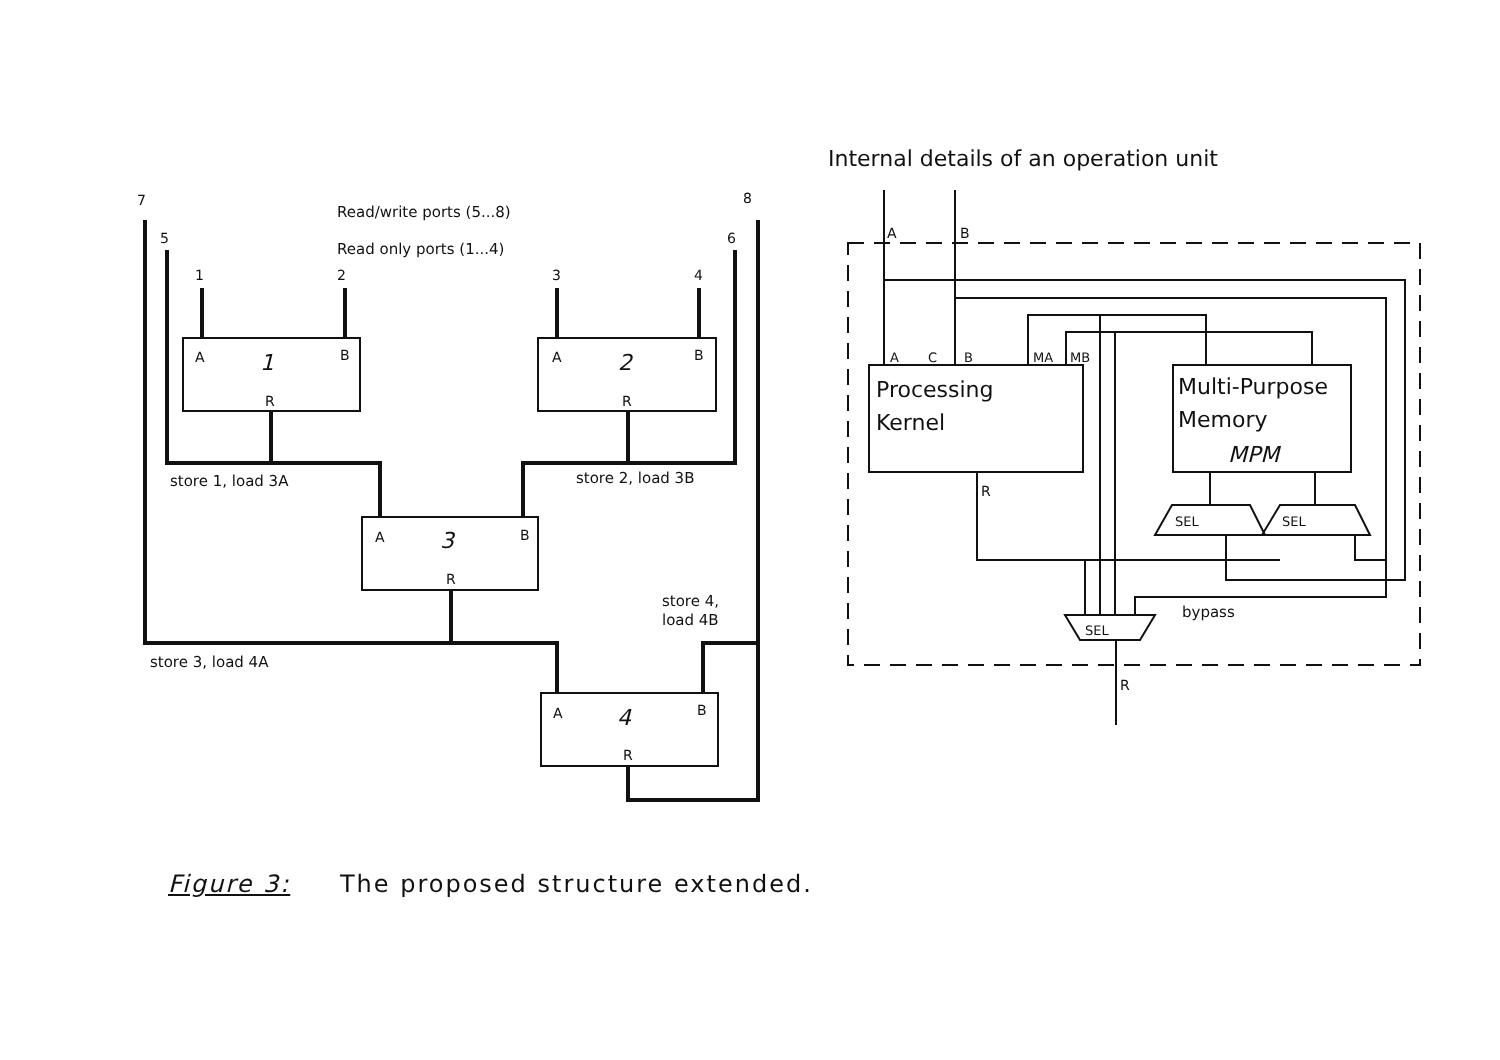7
5
1
2
3
4
6
8
Read/write ports (5...8)
Read only ports (1...4)
A
1
B
R
A
2
B
R
A
3
B
R
A
4
B
R
store 1, load 3A
store 2, load 3B
store 4,
load 4B
store 3, load 4A
Internal details of an operation unit
A
B
A
C
B
MA
MB
Processing
Kernel
Multi-Purpose
Memory
MPM
R
SEL
SEL
bypass
SEL
R
Figure 3: The proposed structure extended.